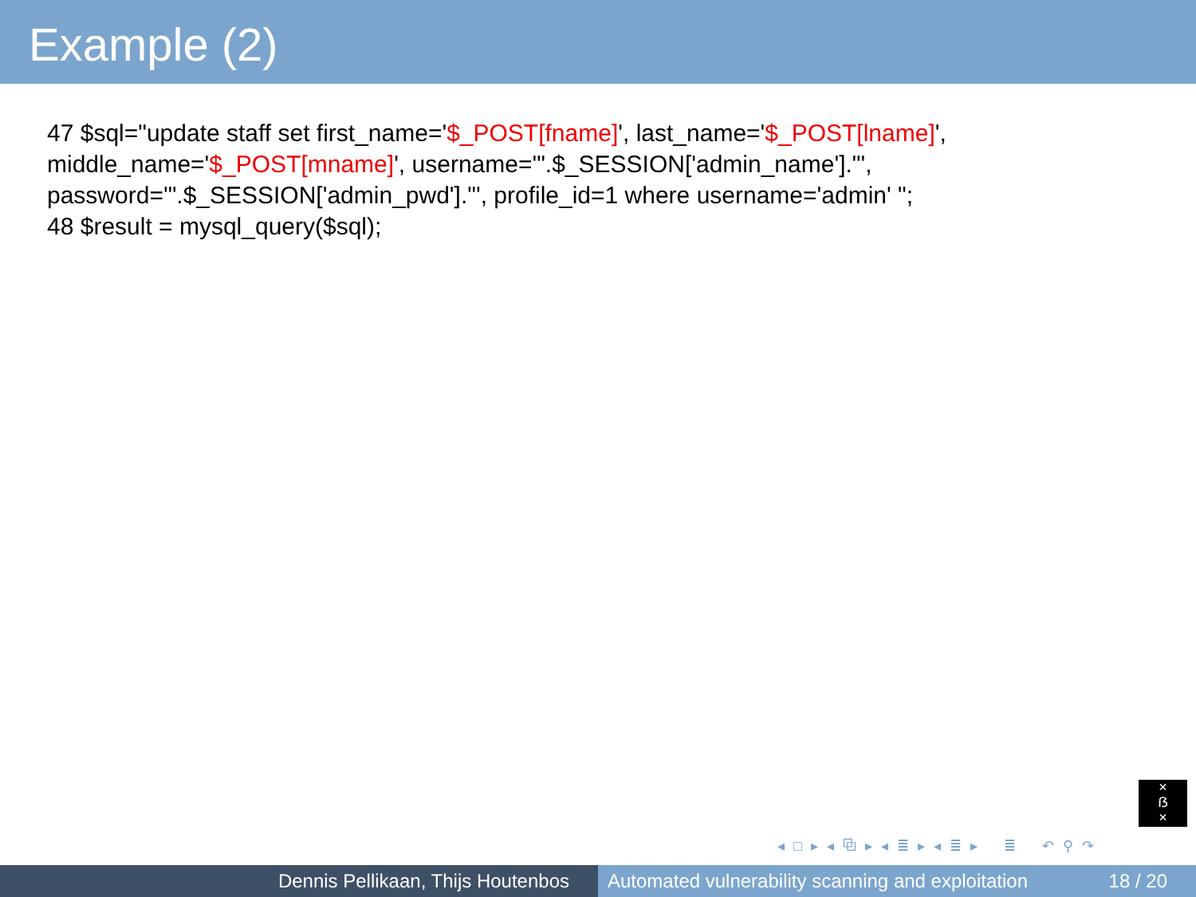Example (2)
47 $sql="update staff set first_name='$_POST[fname]', last_name='$_POST[lname]', middle_name='$_POST[mname]', username='".$_SESSION['admin_name']."', password='".$_SESSION['admin_pwd']."', profile_id=1 where username='admin' ";
48 $result = mysql_query($sql);
×
ẞ
×
◂ □ ▸ ◂ ⧉ ▸ ◂ ≣ ▸ ◂ ≣ ▸ ≣ ↶ ⚲ ↷
Dennis Pellikaan, Thijs Houtenbos Automated vulnerability scanning and exploitation 18 / 20